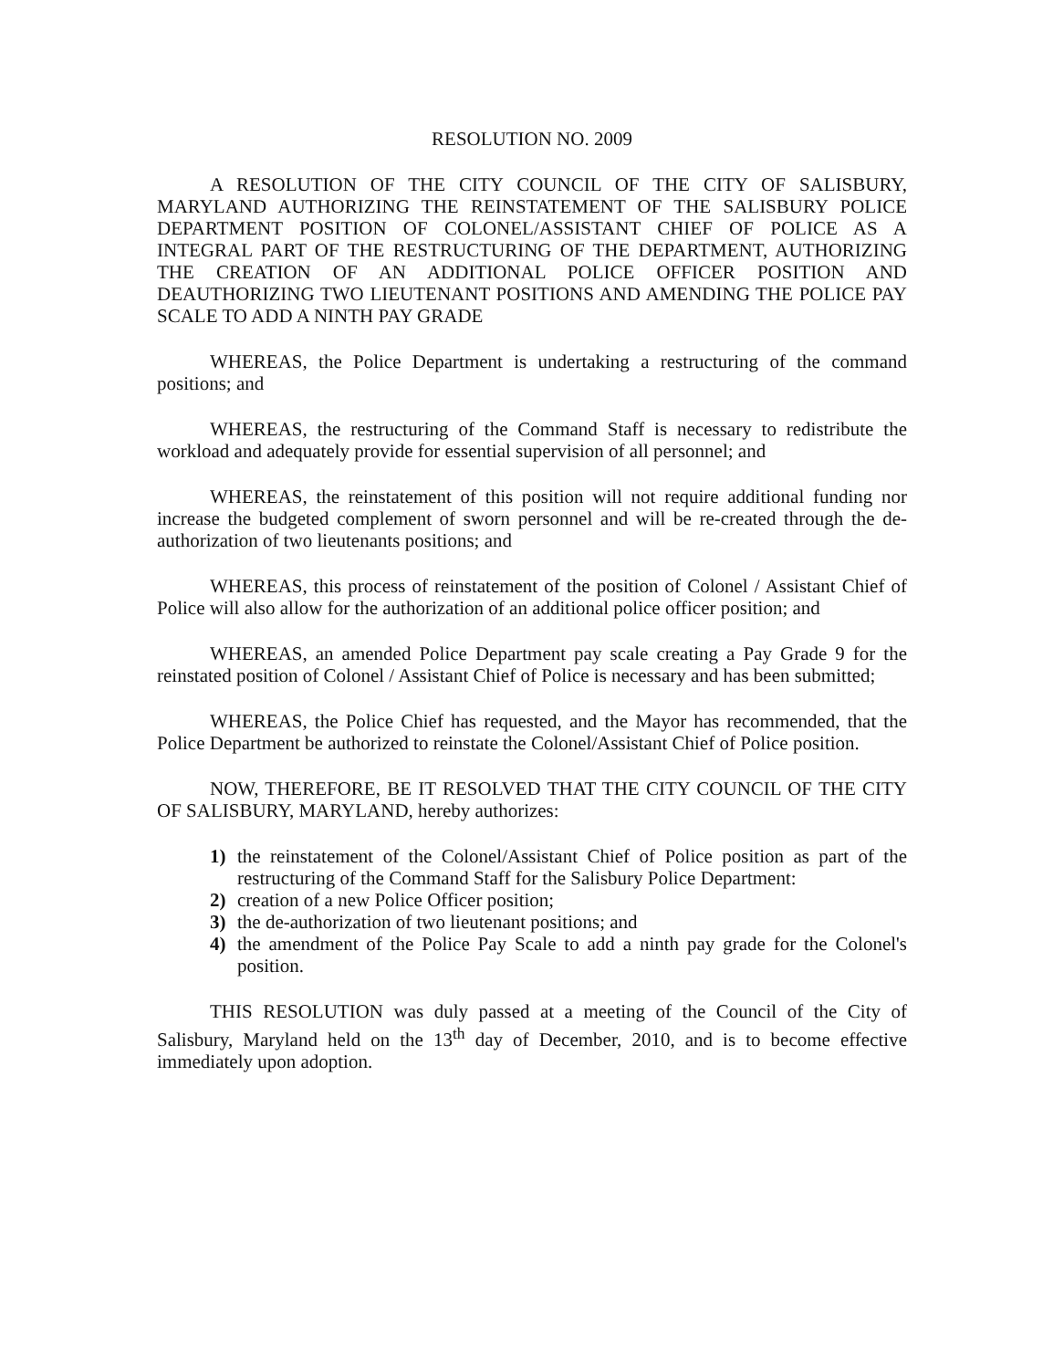RESOLUTION NO. 2009
A RESOLUTION OF THE CITY COUNCIL OF THE CITY OF SALISBURY, MARYLAND AUTHORIZING THE REINSTATEMENT OF THE SALISBURY POLICE DEPARTMENT POSITION OF COLONEL/ASSISTANT CHIEF OF POLICE AS A INTEGRAL PART OF THE RESTRUCTURING OF THE DEPARTMENT, AUTHORIZING THE CREATION OF AN ADDITIONAL POLICE OFFICER POSITION AND DEAUTHORIZING TWO LIEUTENANT POSITIONS AND AMENDING THE POLICE PAY SCALE TO ADD A NINTH PAY GRADE
WHEREAS, the Police Department is undertaking a restructuring of the command positions; and
WHEREAS, the restructuring of the Command Staff is necessary to redistribute the workload and adequately provide for essential supervision of all personnel; and
WHEREAS, the reinstatement of this position will not require additional funding nor increase the budgeted complement of sworn personnel and will be re-created through the de-authorization of two lieutenants positions; and
WHEREAS, this process of reinstatement of the position of Colonel / Assistant Chief of Police will also allow for the authorization of an additional police officer position; and
WHEREAS, an amended Police Department pay scale creating a Pay Grade 9 for the reinstated position of Colonel / Assistant Chief of Police is necessary and has been submitted;
WHEREAS, the Police Chief has requested, and the Mayor has recommended, that the Police Department be authorized to reinstate the Colonel/Assistant Chief of Police position.
NOW, THEREFORE, BE IT RESOLVED THAT THE CITY COUNCIL OF THE CITY OF SALISBURY, MARYLAND, hereby authorizes:
1) the reinstatement of the Colonel/Assistant Chief of Police position as part of the restructuring of the Command Staff for the Salisbury Police Department:
2) creation of a new Police Officer position;
3) the de-authorization of two lieutenant positions; and
4) the amendment of the Police Pay Scale to add a ninth pay grade for the Colonel's position.
THIS RESOLUTION was duly passed at a meeting of the Council of the City of Salisbury, Maryland held on the 13<sup>th</sup> day of December, 2010, and is to become effective immediately upon adoption.